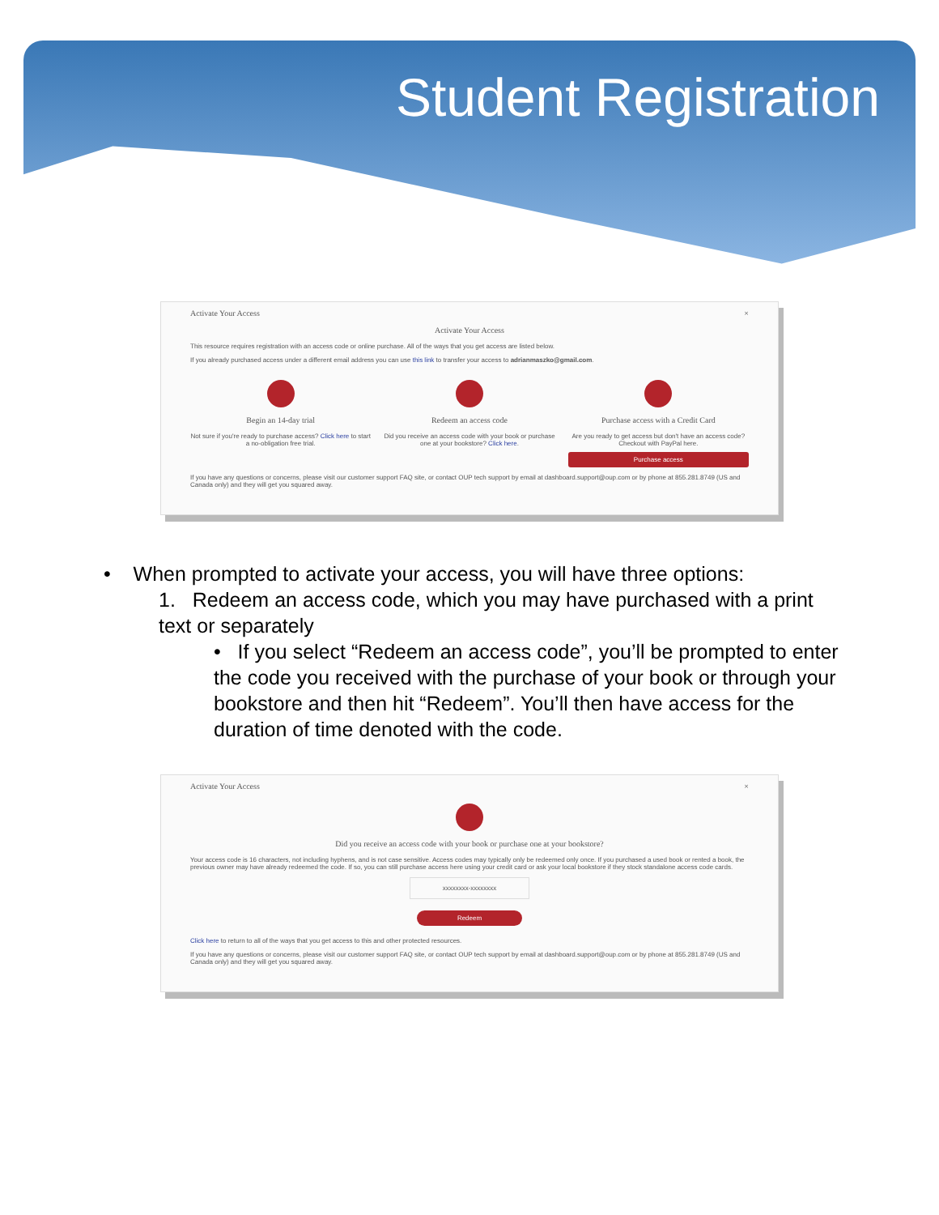Student Registration
Activate Your Access ×
Activate Your Access
This resource requires registration with an access code or online purchase. All of the ways that you get access are listed below.
If you already purchased access under a different email address you can use this link to transfer your access to adrianmaszko@gmail.com.
Begin an 14-day trial
Not sure if you're ready to purchase access? Click here to start a no-obligation free trial.
Redeem an access code
Did you receive an access code with your book or purchase one at your bookstore? Click here.
Purchase access with a Credit Card
Are you ready to get access but don't have an access code? Checkout with PayPal here.
Purchase access
If you have any questions or concerns, please visit our customer support FAQ site, or contact OUP tech support by email at dashboard.support@oup.com or by phone at 855.281.8749 (US and Canada only) and they will get you squared away.
• When prompted to activate your access, you will have three options:
1. Redeem an access code, which you may have purchased with a print text or separately
• If you select “Redeem an access code”, you’ll be prompted to enter the code you received with the purchase of your book or through your bookstore and then hit “Redeem”. You’ll then have access for the duration of time denoted with the code.
Activate Your Access ×
Did you receive an access code with your book or purchase one at your bookstore?
Your access code is 16 characters, not including hyphens, and is not case sensitive. Access codes may typically only be redeemed only once. If you purchased a used book or rented a book, the previous owner may have already redeemed the code. If so, you can still purchase access here using your credit card or ask your local bookstore if they stock standalone access code cards.
xxxxxxxx-xxxxxxxx
Redeem
Click here to return to all of the ways that you get access to this and other protected resources.
If you have any questions or concerns, please visit our customer support FAQ site, or contact OUP tech support by email at dashboard.support@oup.com or by phone at 855.281.8749 (US and Canada only) and they will get you squared away.